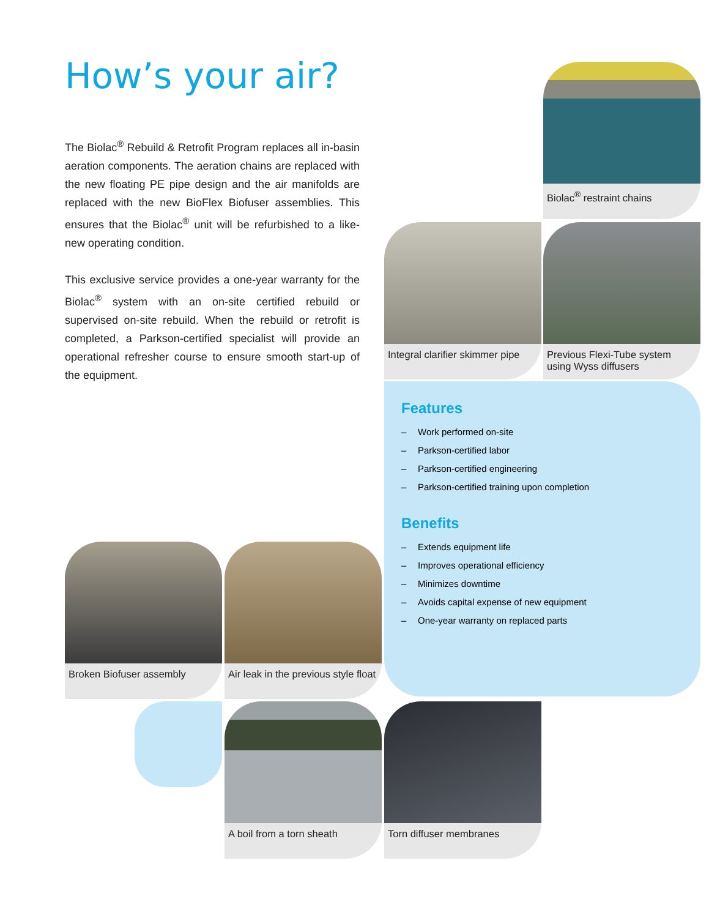How’s your air?
The Biolac<sup>®</sup> Rebuild & Retrofit Program replaces all in-basin aeration components. The aeration chains are replaced with the new floating PE pipe design and the air manifolds are replaced with the new BioFlex Biofuser assemblies. This ensures that the Biolac<sup>®</sup> unit will be refurbished to a like-new operating condition.
This exclusive service provides a one-year warranty for the Biolac<sup>®</sup> system with an on-site certified rebuild or supervised on-site rebuild. When the rebuild or retrofit is completed, a Parkson-certified specialist will provide an operational refresher course to ensure smooth start-up of the equipment.
Biolac<sup>®</sup> restraint chains
Integral clarifier skimmer pipe
Previous Flexi-Tube system using Wyss diffusers
Features
– Work performed on-site
– Parkson-certified labor
– Parkson-certified engineering
– Parkson-certified training upon completion
Benefits
– Extends equipment life
– Improves operational efficiency
– Minimizes downtime
– Avoids capital expense of new equipment
– One-year warranty on replaced parts
Broken Biofuser assembly
Air leak in the previous style float
A boil from a torn sheath Torn diffuser membranes